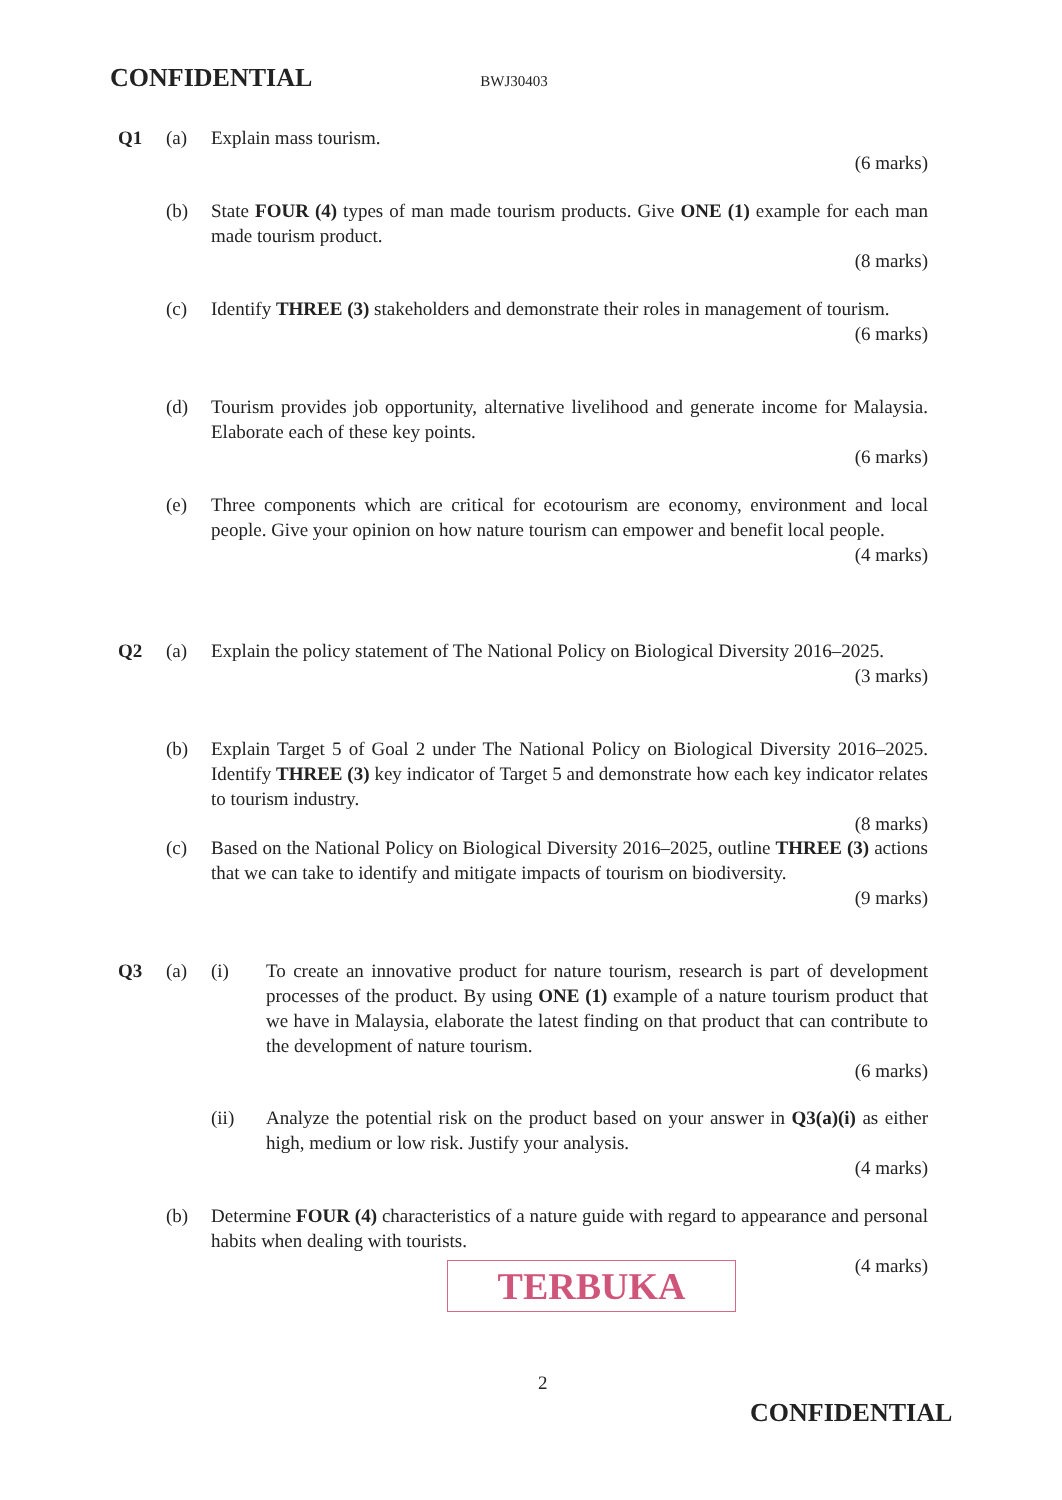CONFIDENTIAL BWJ30403
Q1 (a) Explain mass tourism.
(6 marks)
(b) State FOUR (4) types of man made tourism products. Give ONE (1) example for each man made tourism product.
(8 marks)
(c) Identify THREE (3) stakeholders and demonstrate their roles in management of tourism.
(6 marks)
(d) Tourism provides job opportunity, alternative livelihood and generate income for Malaysia. Elaborate each of these key points.
(6 marks)
(e) Three components which are critical for ecotourism are economy, environment and local people. Give your opinion on how nature tourism can empower and benefit local people.
(4 marks)
Q2 (a) Explain the policy statement of The National Policy on Biological Diversity 2016–2025.
(3 marks)
(b) Explain Target 5 of Goal 2 under The National Policy on Biological Diversity 2016–2025. Identify THREE (3) key indicator of Target 5 and demonstrate how each key indicator relates to tourism industry.
(8 marks)
(c) Based on the National Policy on Biological Diversity 2016–2025, outline THREE (3) actions that we can take to identify and mitigate impacts of tourism on biodiversity.
(9 marks)
Q3 (a) (i) To create an innovative product for nature tourism, research is part of development processes of the product. By using ONE (1) example of a nature tourism product that we have in Malaysia, elaborate the latest finding on that product that can contribute to the development of nature tourism.
(6 marks)
(ii) Analyze the potential risk on the product based on your answer in Q3(a)(i) as either high, medium or low risk. Justify your analysis.
(4 marks)
(b) Determine FOUR (4) characteristics of a nature guide with regard to appearance and personal habits when dealing with tourists.
(4 marks)
TERBUKA
2
CONFIDENTIAL